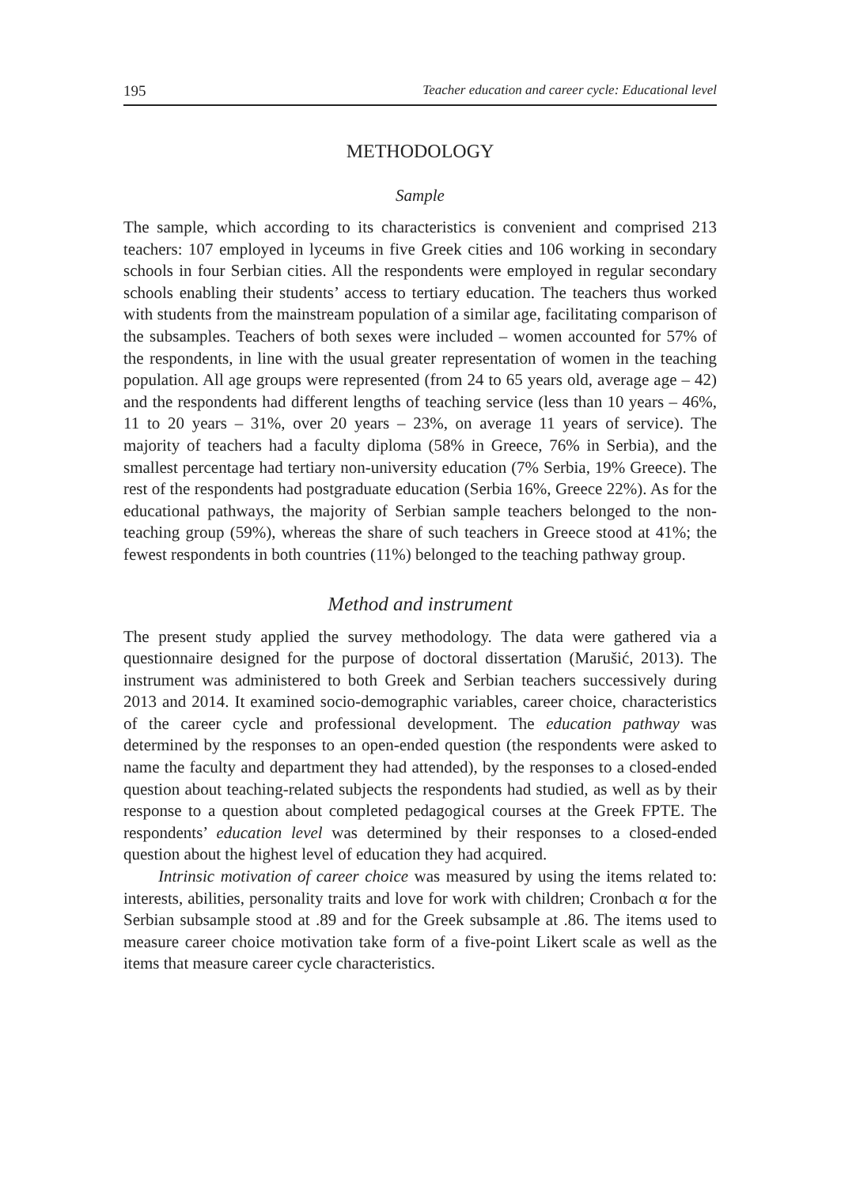195 Teacher education and career cycle: Educational level
METHODOLOGY
Sample
The sample, which according to its characteristics is convenient and comprised 213 teachers: 107 employed in lyceums in five Greek cities and 106 working in secondary schools in four Serbian cities. All the respondents were employed in regular secondary schools enabling their students’ access to tertiary education. The teachers thus worked with students from the mainstream population of a similar age, facilitating comparison of the subsamples. Teachers of both sexes were included – women accounted for 57% of the respondents, in line with the usual greater representation of women in the teaching population. All age groups were represented (from 24 to 65 years old, average age – 42) and the respondents had different lengths of teaching service (less than 10 years – 46%, 11 to 20 years – 31%, over 20 years – 23%, on average 11 years of service). The majority of teachers had a faculty diploma (58% in Greece, 76% in Serbia), and the smallest percentage had tertiary non-university education (7% Serbia, 19% Greece). The rest of the respondents had postgraduate education (Serbia 16%, Greece 22%). As for the educational pathways, the majority of Serbian sample teachers belonged to the non-teaching group (59%), whereas the share of such teachers in Greece stood at 41%; the fewest respondents in both countries (11%) belonged to the teaching pathway group.
Method and instrument
The present study applied the survey methodology. The data were gathered via a questionnaire designed for the purpose of doctoral dissertation (Marušić, 2013). The instrument was administered to both Greek and Serbian teachers successively during 2013 and 2014. It examined socio-demographic variables, career choice, characteristics of the career cycle and professional development. The education pathway was determined by the responses to an open-ended question (the respondents were asked to name the faculty and department they had attended), by the responses to a closed-ended question about teaching-related subjects the respondents had studied, as well as by their response to a question about completed pedagogical courses at the Greek FPTE. The respondents’ education level was determined by their responses to a closed-ended question about the highest level of education they had acquired.
Intrinsic motivation of career choice was measured by using the items related to: interests, abilities, personality traits and love for work with children; Cronbach α for the Serbian subsample stood at .89 and for the Greek subsample at .86. The items used to measure career choice motivation take form of a five-point Likert scale as well as the items that measure career cycle characteristics.